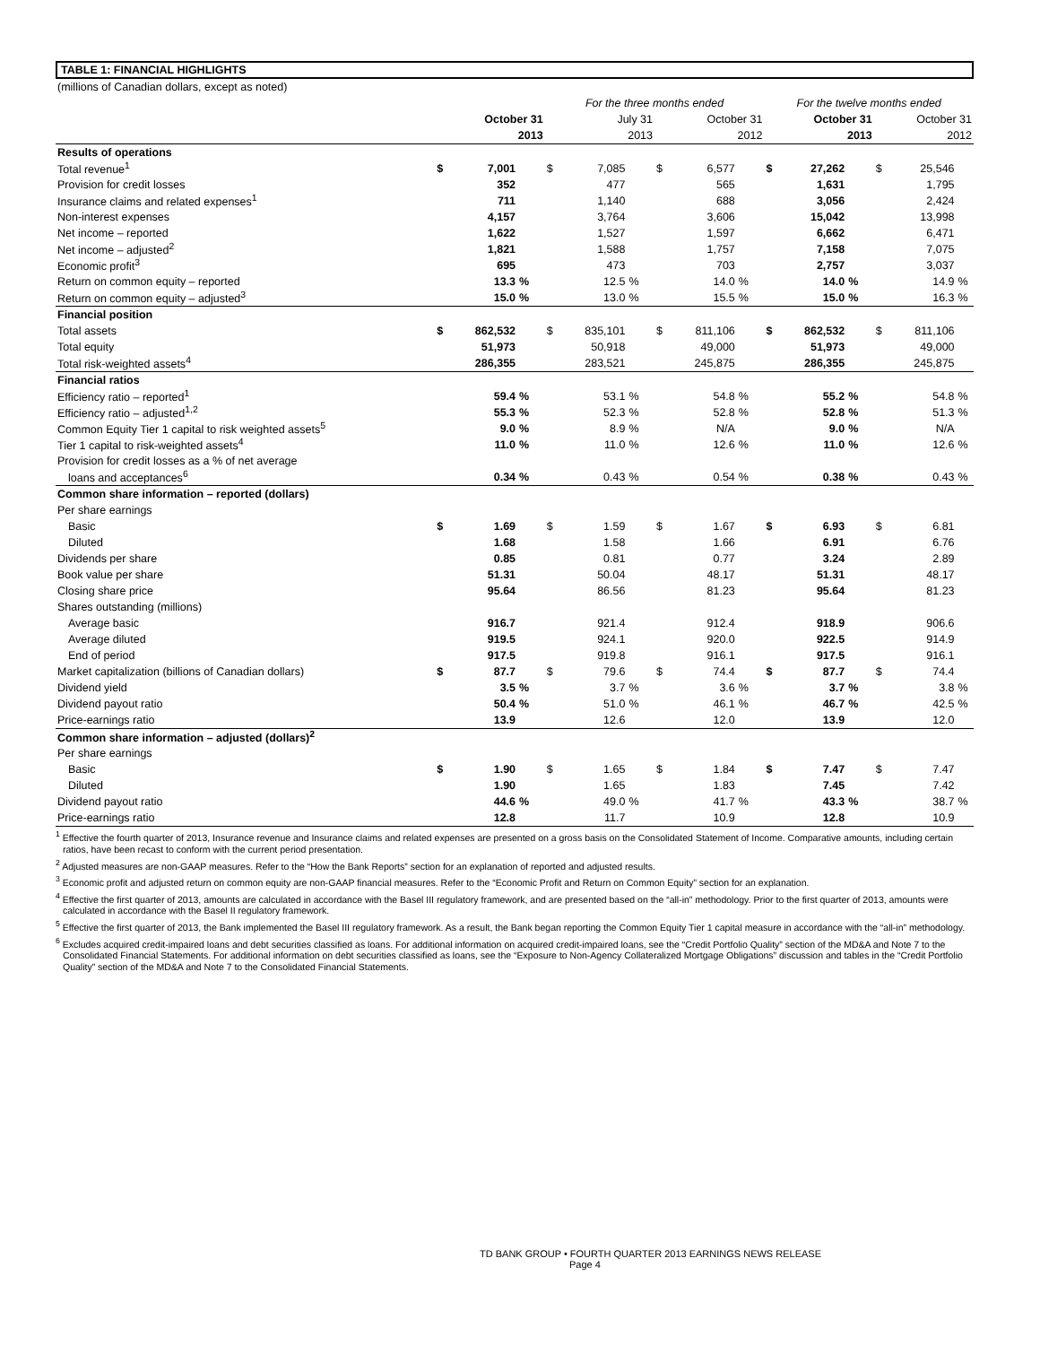TABLE 1: FINANCIAL HIGHLIGHTS
| (millions of Canadian dollars, except as noted) | | | | | | | | | | | | | | | |
| | | | | For the three months ended | | | | | | For the twelve months ended | | | | | |
| | October 31 | | | July 31 | | | October 31 | | | October 31 | | | October 31 | | |
| | 2013 | | | 2013 | | | 2012 | | | 2013 | | | 2012 | | |
| Results of operations | | | | | | | | | | | | | | | |
| Total revenue<sup>1</sup> | $ | 7,001 | | $ | 7,085 | | $ | 6,577 | | $ | 27,262 | | $ | 25,546 | |
| Provision for credit losses | | 352 | | | 477 | | | 565 | | | 1,631 | | | 1,795 | |
| Insurance claims and related expenses<sup>1</sup> | | 711 | | | 1,140 | | | 688 | | | 3,056 | | | 2,424 | |
| Non-interest expenses | | 4,157 | | | 3,764 | | | 3,606 | | | 15,042 | | | 13,998 | |
| Net income – reported | | 1,622 | | | 1,527 | | | 1,597 | | | 6,662 | | | 6,471 | |
| Net income – adjusted<sup>2</sup> | | 1,821 | | | 1,588 | | | 1,757 | | | 7,158 | | | 7,075 | |
| Economic profit<sup>3</sup> | | 695 | | | 473 | | | 703 | | | 2,757 | | | 3,037 | |
| Return on common equity – reported | | 13.3 | % | | 12.5 | % | | 14.0 | % | | 14.0 | % | | 14.9 | % |
| Return on common equity – adjusted<sup>3</sup> | | 15.0 | % | | 13.0 | % | | 15.5 | % | | 15.0 | % | | 16.3 | % |
| Financial position | | | | | | | | | | | | | | | |
| Total assets | $ | 862,532 | | $ | 835,101 | | $ | 811,106 | | $ | 862,532 | | $ | 811,106 | |
| Total equity | | 51,973 | | | 50,918 | | | 49,000 | | | 51,973 | | | 49,000 | |
| Total risk-weighted assets<sup>4</sup> | | 286,355 | | | 283,521 | | | 245,875 | | | 286,355 | | | 245,875 | |
| Financial ratios | | | | | | | | | | | | | | | |
| Efficiency ratio – reported<sup>1</sup> | | 59.4 | % | | 53.1 | % | | 54.8 | % | | 55.2 | % | | 54.8 | % |
| Efficiency ratio – adjusted<sup>1,2</sup> | | 55.3 | % | | 52.3 | % | | 52.8 | % | | 52.8 | % | | 51.3 | % |
| Common Equity Tier 1 capital to risk weighted assets<sup>5</sup> | | 9.0 | % | | 8.9 | % | | N/A | | | 9.0 | % | | N/A | |
| Tier 1 capital to risk-weighted assets<sup>4</sup> | | 11.0 | % | | 11.0 | % | | 12.6 | % | | 11.0 | % | | 12.6 | % |
| Provision for credit losses as a % of net average | | | | | | | | | | | | | | | |
| loans and acceptances<sup>6</sup> | | 0.34 | % | | 0.43 | % | | 0.54 | % | | 0.38 | % | | 0.43 | % |
| Common share information – reported (dollars) | | | | | | | | | | | | | | | |
| Per share earnings | | | | | | | | | | | | | | | |
| Basic | $ | 1.69 | | $ | 1.59 | | $ | 1.67 | | $ | 6.93 | | $ | 6.81 | |
| Diluted | | 1.68 | | | 1.58 | | | 1.66 | | | 6.91 | | | 6.76 | |
| Dividends per share | | 0.85 | | | 0.81 | | | 0.77 | | | 3.24 | | | 2.89 | |
| Book value per share | | 51.31 | | | 50.04 | | | 48.17 | | | 51.31 | | | 48.17 | |
| Closing share price | | 95.64 | | | 86.56 | | | 81.23 | | | 95.64 | | | 81.23 | |
| Shares outstanding (millions) | | | | | | | | | | | | | | | |
| Average basic | | 916.7 | | | 921.4 | | | 912.4 | | | 918.9 | | | 906.6 | |
| Average diluted | | 919.5 | | | 924.1 | | | 920.0 | | | 922.5 | | | 914.9 | |
| End of period | | 917.5 | | | 919.8 | | | 916.1 | | | 917.5 | | | 916.1 | |
| Market capitalization (billions of Canadian dollars) | $ | 87.7 | | $ | 79.6 | | $ | 74.4 | | $ | 87.7 | | $ | 74.4 | |
| Dividend yield | | 3.5 | % | | 3.7 | % | | 3.6 | % | | 3.7 | % | | 3.8 | % |
| Dividend payout ratio | | 50.4 | % | | 51.0 | % | | 46.1 | % | | 46.7 | % | | 42.5 | % |
| Price-earnings ratio | | 13.9 | | | 12.6 | | | 12.0 | | | 13.9 | | | 12.0 | |
| Common share information – adjusted (dollars)<sup>2</sup> | | | | | | | | | | | | | | | |
| Per share earnings | | | | | | | | | | | | | | | |
| Basic | $ | 1.90 | | $ | 1.65 | | $ | 1.84 | | $ | 7.47 | | $ | 7.47 | |
| Diluted | | 1.90 | | | 1.65 | | | 1.83 | | | 7.45 | | | 7.42 | |
| Dividend payout ratio | | 44.6 | % | | 49.0 | % | | 41.7 | % | | 43.3 | % | | 38.7 | % |
| Price-earnings ratio | | 12.8 | | | 11.7 | | | 10.9 | | | 12.8 | | | 10.9 | |
<sup>1</sup> Effective the fourth quarter of 2013, Insurance revenue and Insurance claims and related expenses are presented on a gross basis on the Consolidated Statement of Income. Comparative amounts, including certain ratios, have been recast to conform with the current period presentation.
<sup>2</sup> Adjusted measures are non-GAAP measures. Refer to the “How the Bank Reports” section for an explanation of reported and adjusted results.
<sup>3</sup> Economic profit and adjusted return on common equity are non-GAAP financial measures. Refer to the “Economic Profit and Return on Common Equity” section for an explanation.
<sup>4</sup> Effective the first quarter of 2013, amounts are calculated in accordance with the Basel III regulatory framework, and are presented based on the “all-in” methodology. Prior to the first quarter of 2013, amounts were calculated in accordance with the Basel II regulatory framework.
<sup>5</sup> Effective the first quarter of 2013, the Bank implemented the Basel III regulatory framework. As a result, the Bank began reporting the Common Equity Tier 1 capital measure in accordance with the “all-in” methodology.
<sup>6</sup> Excludes acquired credit-impaired loans and debt securities classified as loans. For additional information on acquired credit-impaired loans, see the “Credit Portfolio Quality” section of the MD&A and Note 7 to the Consolidated Financial Statements. For additional information on debt securities classified as loans, see the “Exposure to Non-Agency Collateralized Mortgage Obligations” discussion and tables in the “Credit Portfolio Quality” section of the MD&A and Note 7 to the Consolidated Financial Statements.
TD BANK GROUP • FOURTH QUARTER 2013 EARNINGS NEWS RELEASE Page 4